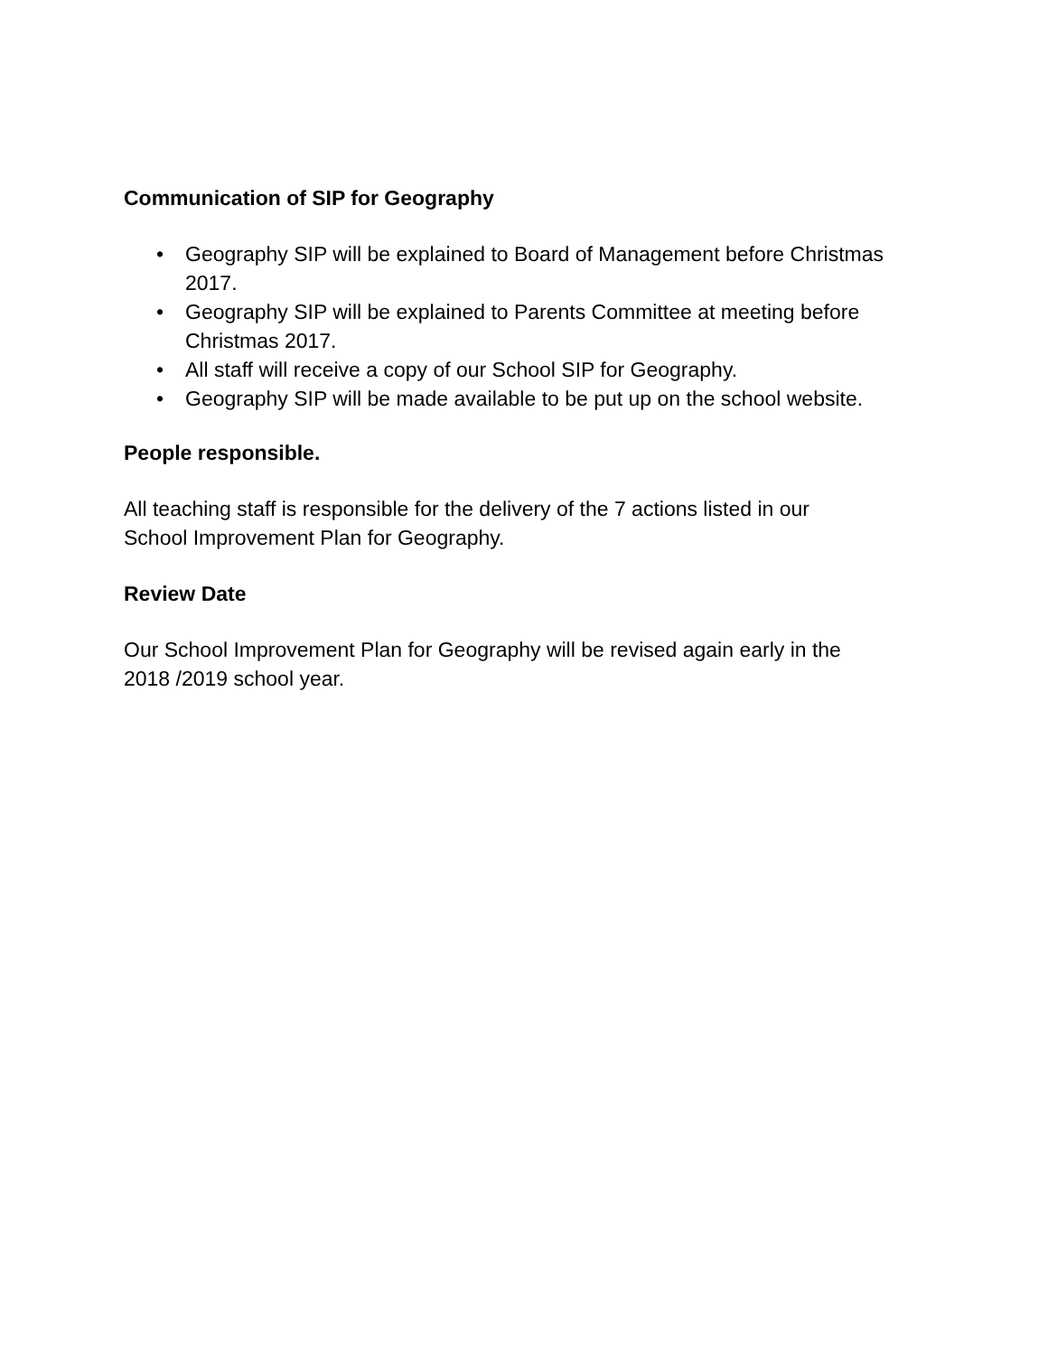Communication of SIP for Geography
• Geography SIP will be explained to Board of Management before Christmas 2017.
• Geography SIP will be explained to Parents Committee at meeting before Christmas 2017.
• All staff will receive a copy of our School SIP for Geography.
• Geography SIP will be made available to be put up on the school website.
People responsible.
All teaching staff is responsible for the delivery of the 7 actions listed in our
School Improvement Plan for Geography.
Review Date
Our School Improvement Plan for Geography will be revised again early in the
2018 /2019 school year.